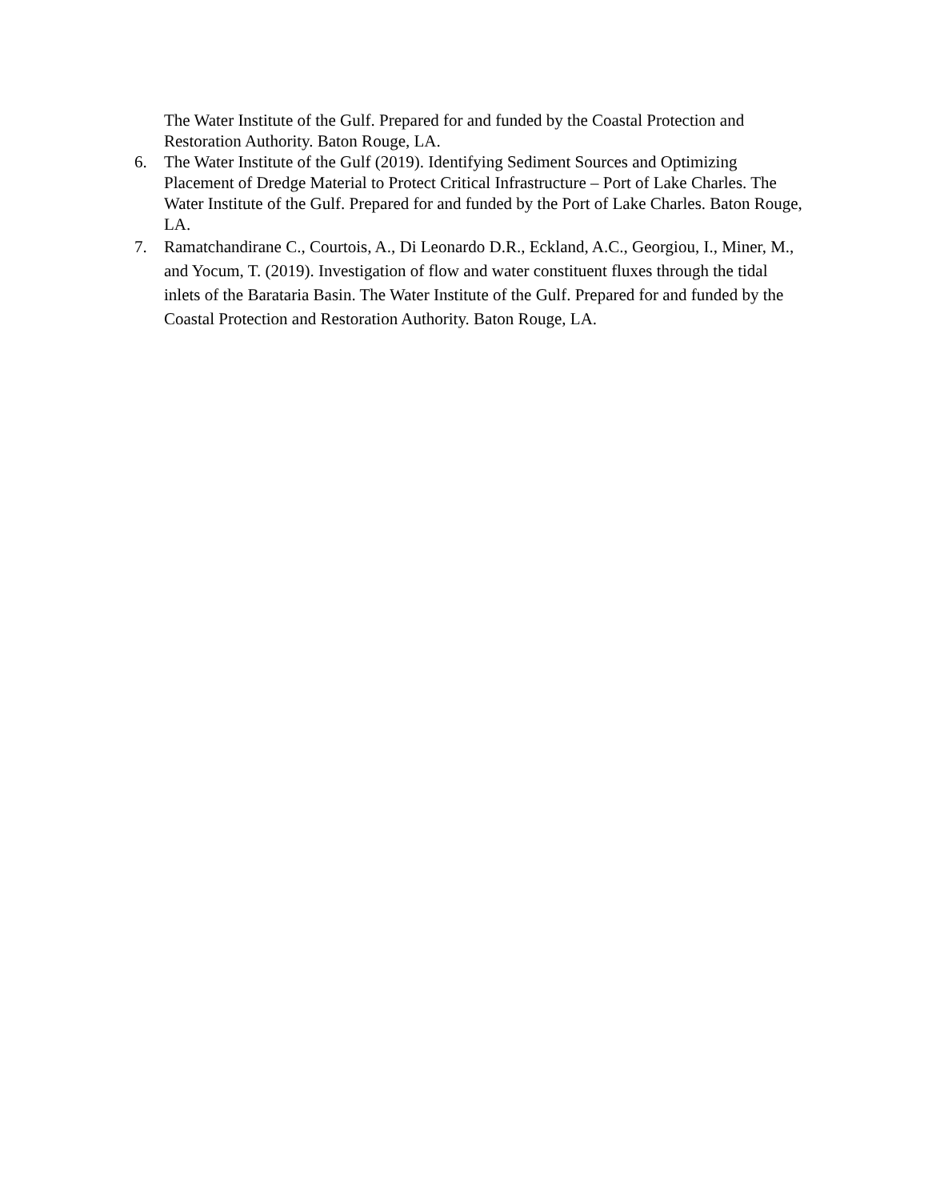The Water Institute of the Gulf. Prepared for and funded by the Coastal Protection and Restoration Authority. Baton Rouge, LA.
6. The Water Institute of the Gulf (2019). Identifying Sediment Sources and Optimizing Placement of Dredge Material to Protect Critical Infrastructure – Port of Lake Charles. The Water Institute of the Gulf. Prepared for and funded by the Port of Lake Charles. Baton Rouge, LA.
7. Ramatchandirane C., Courtois, A., Di Leonardo D.R., Eckland, A.C., Georgiou, I., Miner, M., and Yocum, T. (2019). Investigation of flow and water constituent fluxes through the tidal inlets of the Barataria Basin. The Water Institute of the Gulf. Prepared for and funded by the Coastal Protection and Restoration Authority. Baton Rouge, LA.